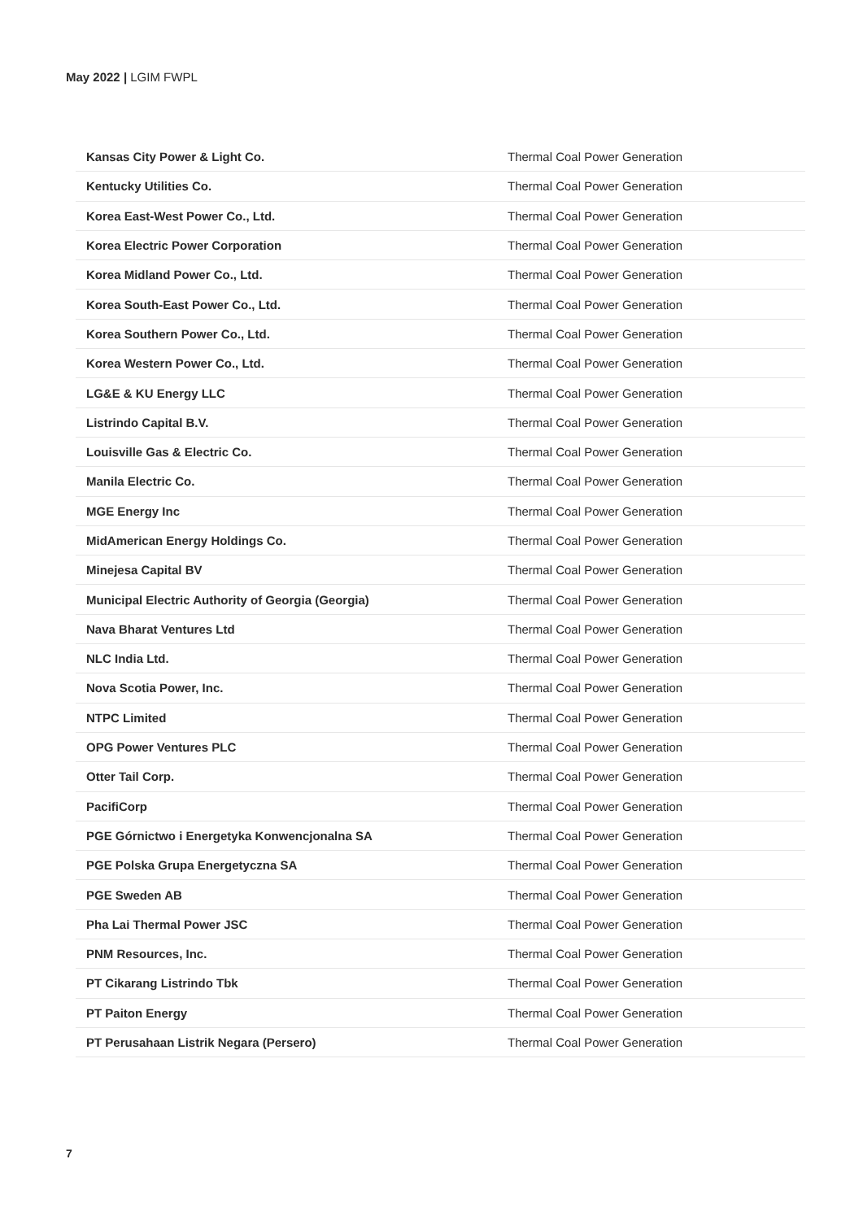May 2022 | LGIM FWPL
| Kansas City Power & Light Co. | Thermal Coal Power Generation |
| Kentucky Utilities Co. | Thermal Coal Power Generation |
| Korea East-West Power Co., Ltd. | Thermal Coal Power Generation |
| Korea Electric Power Corporation | Thermal Coal Power Generation |
| Korea Midland Power Co., Ltd. | Thermal Coal Power Generation |
| Korea South-East Power Co., Ltd. | Thermal Coal Power Generation |
| Korea Southern Power Co., Ltd. | Thermal Coal Power Generation |
| Korea Western Power Co., Ltd. | Thermal Coal Power Generation |
| LG&E & KU Energy LLC | Thermal Coal Power Generation |
| Listrindo Capital B.V. | Thermal Coal Power Generation |
| Louisville Gas & Electric Co. | Thermal Coal Power Generation |
| Manila Electric Co. | Thermal Coal Power Generation |
| MGE Energy Inc | Thermal Coal Power Generation |
| MidAmerican Energy Holdings Co. | Thermal Coal Power Generation |
| Minejesa Capital BV | Thermal Coal Power Generation |
| Municipal Electric Authority of Georgia (Georgia) | Thermal Coal Power Generation |
| Nava Bharat Ventures Ltd | Thermal Coal Power Generation |
| NLC India Ltd. | Thermal Coal Power Generation |
| Nova Scotia Power, Inc. | Thermal Coal Power Generation |
| NTPC Limited | Thermal Coal Power Generation |
| OPG Power Ventures PLC | Thermal Coal Power Generation |
| Otter Tail Corp. | Thermal Coal Power Generation |
| PacifiCorp | Thermal Coal Power Generation |
| PGE Górnictwo i Energetyka Konwencjonalna SA | Thermal Coal Power Generation |
| PGE Polska Grupa Energetyczna SA | Thermal Coal Power Generation |
| PGE Sweden AB | Thermal Coal Power Generation |
| Pha Lai Thermal Power JSC | Thermal Coal Power Generation |
| PNM Resources, Inc. | Thermal Coal Power Generation |
| PT Cikarang Listrindo Tbk | Thermal Coal Power Generation |
| PT Paiton Energy | Thermal Coal Power Generation |
| PT Perusahaan Listrik Negara (Persero) | Thermal Coal Power Generation |
7